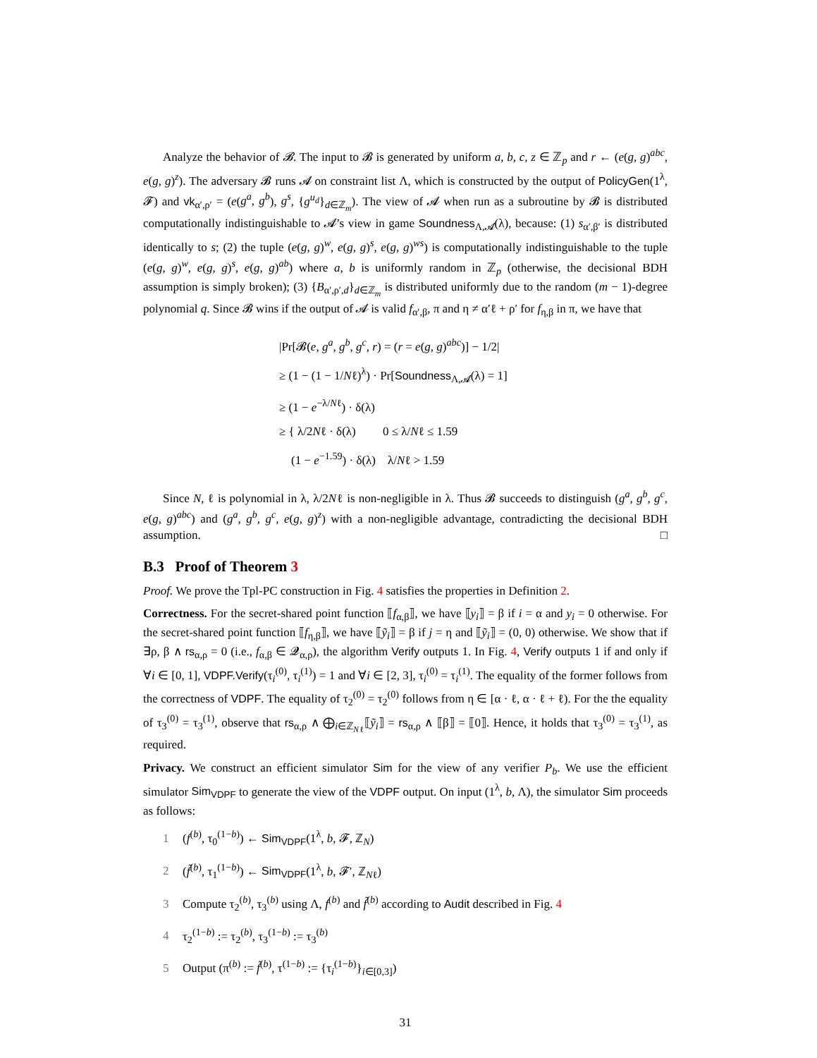Analyze the behavior of 𝓑. The input to 𝓑 is generated by uniform a, b, c, z ∈ ℤ<sub>p</sub> and r ← (e(g, g)<sup>abc</sup>, e(g, g)<sup>z</sup>). The adversary 𝓑 runs 𝓐 on constraint list Λ, which is constructed by the output of PolicyGen(1<sup>λ</sup>, 𝓕) and vk<sub>α′,ρ′</sub> = (e(g<sup>a</sup>, g<sup>b</sup>), g<sup>s</sup>, {g<sup>u<sub>d</sub></sup>}<sub>d∈ℤ<sub>m</sub></sub>). The view of 𝓐 when run as a subroutine by 𝓑 is distributed computationally indistinguishable to 𝓐’s view in game Soundness<sub>Λ,𝓐</sub>(λ), because: (1) s<sub>α′,β′</sub> is distributed identically to s; (2) the tuple (e(g, g)<sup>w</sup>, e(g, g)<sup>s</sup>, e(g, g)<sup>ws</sup>) is computationally indistinguishable to the tuple (e(g, g)<sup>w</sup>, e(g, g)<sup>s</sup>, e(g, g)<sup>ab</sup>) where a, b is uniformly random in ℤ<sub>p</sub> (otherwise, the decisional BDH assumption is simply broken); (3) {B<sub>α′,ρ′,d</sub>}<sub>d∈ℤ<sub>m</sub></sub> is distributed uniformly due to the random (m − 1)-degree polynomial q. Since 𝓑 wins if the output of 𝓐 is valid f<sub>α′,β</sub>, π and η ≠ α′ℓ + ρ′ for f<sub>η,β</sub> in π, we have that
|Pr[𝓑(e, g<sup>a</sup>, g<sup>b</sup>, g<sup>c</sup>, r) = (r = e(g, g)<sup>abc</sup>)] − 1/2|
≥ (1 − (1 − 1/Nℓ)<sup>λ</sup>) · Pr[Soundness<sub>Λ,𝓐</sub>(λ) = 1]
≥ (1 − e<sup>−λ/Nℓ</sup>) · δ(λ)
≥ { λ/2Nℓ · δ(λ) 0 ≤ λ/Nℓ ≤ 1.59
(1 − e<sup>−1.59</sup>) · δ(λ) λ/Nℓ > 1.59
Since N, ℓ is polynomial in λ, λ/2Nℓ is non-negligible in λ. Thus 𝓑 succeeds to distinguish (g<sup>a</sup>, g<sup>b</sup>, g<sup>c</sup>, e(g, g)<sup>abc</sup>) and (g<sup>a</sup>, g<sup>b</sup>, g<sup>c</sup>, e(g, g)<sup>z</sup>) with a non-negligible advantage, contradicting the decisional BDH assumption. □
B.3 Proof of Theorem 3
Proof. We prove the Tpl-PC construction in Fig. 4 satisfies the properties in Definition 2.
Correctness. For the secret-shared point function ⟦f<sub>α,β</sub>⟧, we have ⟦y<sub>i</sub>⟧ = β if i = α and y<sub>i</sub> = 0 otherwise. For the secret-shared point function ⟦f<sub>η,β</sub>⟧, we have ⟦ỹ<sub>i</sub>⟧ = β if j = η and ⟦ỹ<sub>i</sub>⟧ = (0, 0) otherwise. We show that if ∃ρ, β ∧ rs<sub>α,ρ</sub> = 0 (i.e., f<sub>α,β</sub> ∈ 𝓠<sub>α,ρ</sub>), the algorithm Verify outputs 1. In Fig. 4, Verify outputs 1 if and only if ∀i ∈ [0, 1], VDPF.Verify(τ<sub>i</sub><sup>(0)</sup>, τ<sub>i</sub><sup>(1)</sup>) = 1 and ∀i ∈ [2, 3], τ<sub>i</sub><sup>(0)</sup> = τ<sub>i</sub><sup>(1)</sup>. The equality of the former follows from the correctness of VDPF. The equality of τ<sub>2</sub><sup>(0)</sup> = τ<sub>2</sub><sup>(0)</sup> follows from η ∈ [α · ℓ, α · ℓ + ℓ). For the the equality of τ<sub>3</sub><sup>(0)</sup> = τ<sub>3</sub><sup>(1)</sup>, observe that rs<sub>α,ρ</sub> ∧ ⨁<sub>i∈ℤ<sub>Nℓ</sub></sub>⟦ỹ<sub>i</sub>⟧ = rs<sub>α,ρ</sub> ∧ ⟦β⟧ = ⟦0⟧. Hence, it holds that τ<sub>3</sub><sup>(0)</sup> = τ<sub>3</sub><sup>(1)</sup>, as required.
Privacy. We construct an efficient simulator Sim for the view of any verifier P<sub>b</sub>. We use the efficient simulator Sim<sub>VDPF</sub> to generate the view of the VDPF output. On input (1<sup>λ</sup>, b, Λ), the simulator Sim proceeds as follows:
1 (f<sup>(b)</sup>, τ<sub>0</sub><sup>(1−b)</sup>) ← Sim<sub>VDPF</sub>(1<sup>λ</sup>, b, 𝓕, ℤ<sub>N</sub>)
2 (f̃<sup>(b)</sup>, τ<sub>1</sub><sup>(1−b)</sup>) ← Sim<sub>VDPF</sub>(1<sup>λ</sup>, b, 𝓕′, ℤ<sub>Nℓ</sub>)
3 Compute τ<sub>2</sub><sup>(b)</sup>, τ<sub>3</sub><sup>(b)</sup> using Λ, f<sup>(b)</sup> and f̃<sup>(b)</sup> according to Audit described in Fig. 4
4 τ<sub>2</sub><sup>(1−b)</sup> := τ<sub>2</sub><sup>(b)</sup>, τ<sub>3</sub><sup>(1−b)</sup> := τ<sub>3</sub><sup>(b)</sup>
5 Output (π<sup>(b)</sup> := f̃<sup>(b)</sup>, τ<sup>(1−b)</sup> := {τ<sub>i</sub><sup>(1−b)</sup>}<sub>i∈[0,3]</sub>)
31